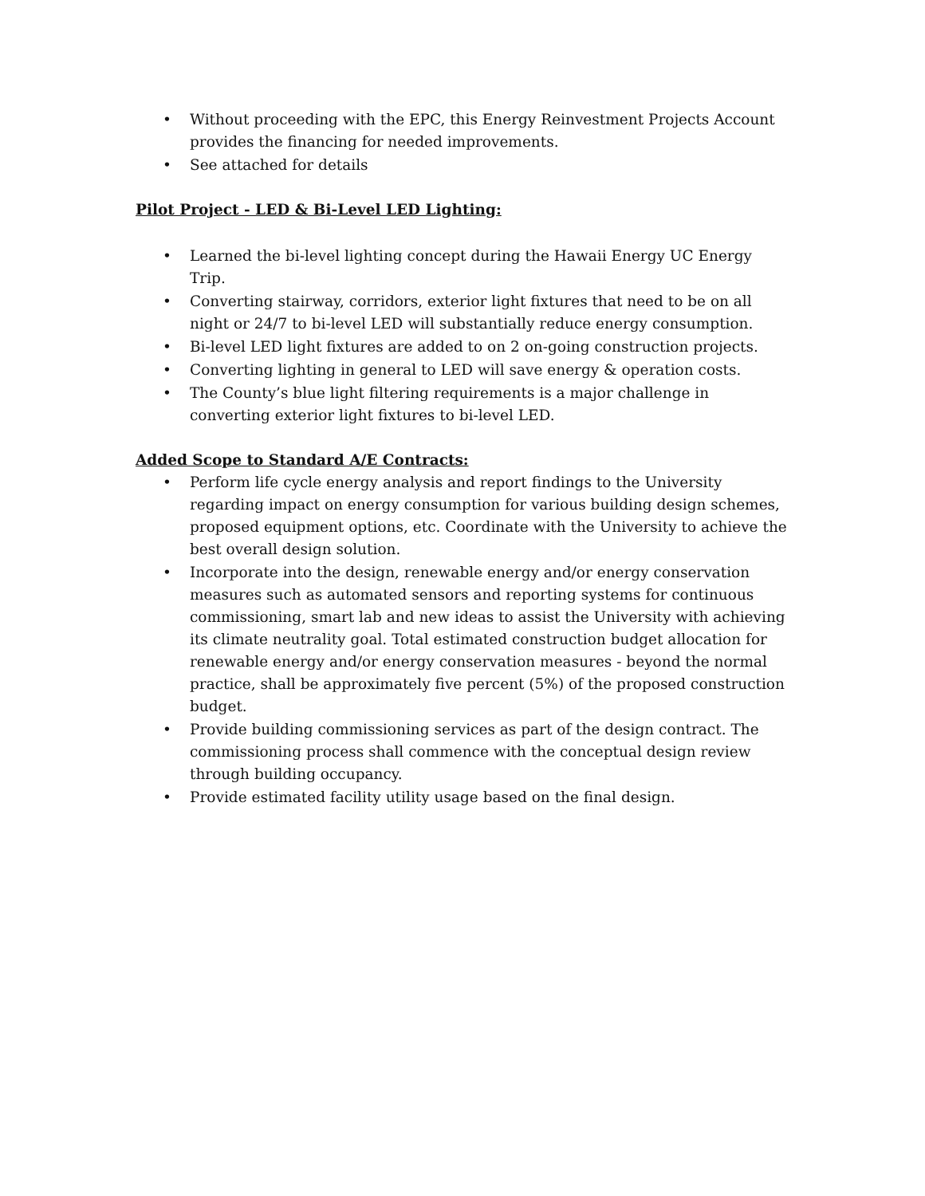• Without proceeding with the EPC, this Energy Reinvestment Projects Account provides the financing for needed improvements.
• See attached for details
Pilot Project - LED & Bi-Level LED Lighting:
• Learned the bi-level lighting concept during the Hawaii Energy UC Energy Trip.
• Converting stairway, corridors, exterior light fixtures that need to be on all night or 24/7 to bi-level LED will substantially reduce energy consumption.
• Bi-level LED light fixtures are added to on 2 on-going construction projects.
• Converting lighting in general to LED will save energy & operation costs.
• The County’s blue light filtering requirements is a major challenge in converting exterior light fixtures to bi-level LED.
Added Scope to Standard A/E Contracts:
• Perform life cycle energy analysis and report findings to the University regarding impact on energy consumption for various building design schemes, proposed equipment options, etc. Coordinate with the University to achieve the best overall design solution.
• Incorporate into the design, renewable energy and/or energy conservation measures such as automated sensors and reporting systems for continuous commissioning, smart lab and new ideas to assist the University with achieving its climate neutrality goal. Total estimated construction budget allocation for renewable energy and/or energy conservation measures - beyond the normal practice, shall be approximately five percent (5%) of the proposed construction budget.
• Provide building commissioning services as part of the design contract. The commissioning process shall commence with the conceptual design review through building occupancy.
• Provide estimated facility utility usage based on the final design.